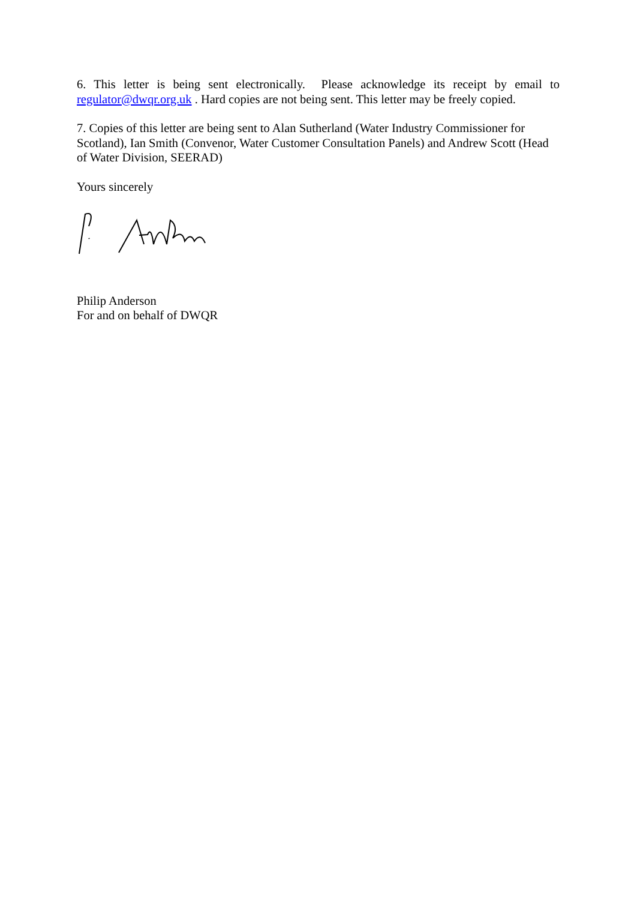6. This letter is being sent electronically. Please acknowledge its receipt by email to regulator@dwqr.org.uk . Hard copies are not being sent. This letter may be freely copied.
7. Copies of this letter are being sent to Alan Sutherland (Water Industry Commissioner for Scotland), Ian Smith (Convenor, Water Customer Consultation Panels) and Andrew Scott (Head of Water Division, SEERAD)
Yours sincerely
Philip Anderson
For and on behalf of DWQR